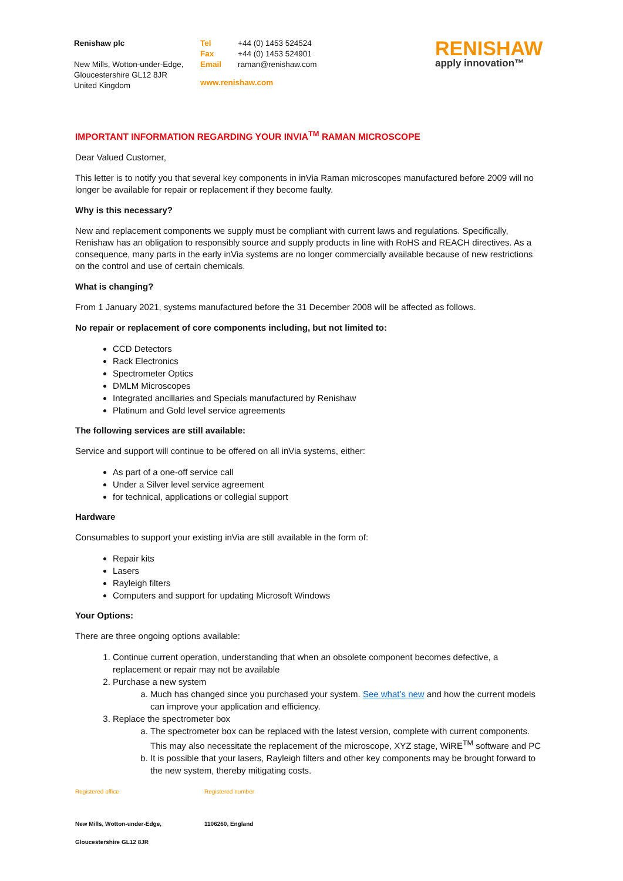Renishaw plc
New Mills, Wotton-under-Edge,
Gloucestershire GL12 8JR
United Kingdom
Tel
Fax
Email
+44 (0) 1453 524524
+44 (0) 1453 524901
raman@renishaw.com
www.renishaw.com
RENISHAW
apply innovation™
IMPORTANT INFORMATION REGARDING YOUR INVIA<sup>TM</sup> RAMAN MICROSCOPE
Dear Valued Customer,
This letter is to notify you that several key components in inVia Raman microscopes manufactured before 2009 will no longer be available for repair or replacement if they become faulty.
Why is this necessary?
New and replacement components we supply must be compliant with current laws and regulations. Specifically, Renishaw has an obligation to responsibly source and supply products in line with RoHS and REACH directives. As a consequence, many parts in the early inVia systems are no longer commercially available because of new restrictions on the control and use of certain chemicals.
What is changing?
From 1 January 2021, systems manufactured before the 31 December 2008 will be affected as follows.
No repair or replacement of core components including, but not limited to:
CCD Detectors
Rack Electronics
Spectrometer Optics
DMLM Microscopes
Integrated ancillaries and Specials manufactured by Renishaw
Platinum and Gold level service agreements
The following services are still available:
Service and support will continue to be offered on all inVia systems, either:
As part of a one-off service call
Under a Silver level service agreement
for technical, applications or collegial support
Hardware
Consumables to support your existing inVia are still available in the form of:
Repair kits
Lasers
Rayleigh filters
Computers and support for updating Microsoft Windows
Your Options:
There are three ongoing options available:
1. Continue current operation, understanding that when an obsolete component becomes defective, a replacement or repair may not be available
2. Purchase a new system
a. Much has changed since you purchased your system. See what’s new and how the current models can improve your application and efficiency.
3. Replace the spectrometer box
a. The spectrometer box can be replaced with the latest version, complete with current components. This may also necessitate the replacement of the microscope, XYZ stage, WiRE<sup>TM</sup> software and PC
b. It is possible that your lasers, Rayleigh filters and other key components may be brought forward to the new system, thereby mitigating costs.
Registered office Registered number
New Mills, Wotton-under-Edge, 1106260, England
Gloucestershire GL12 8JR